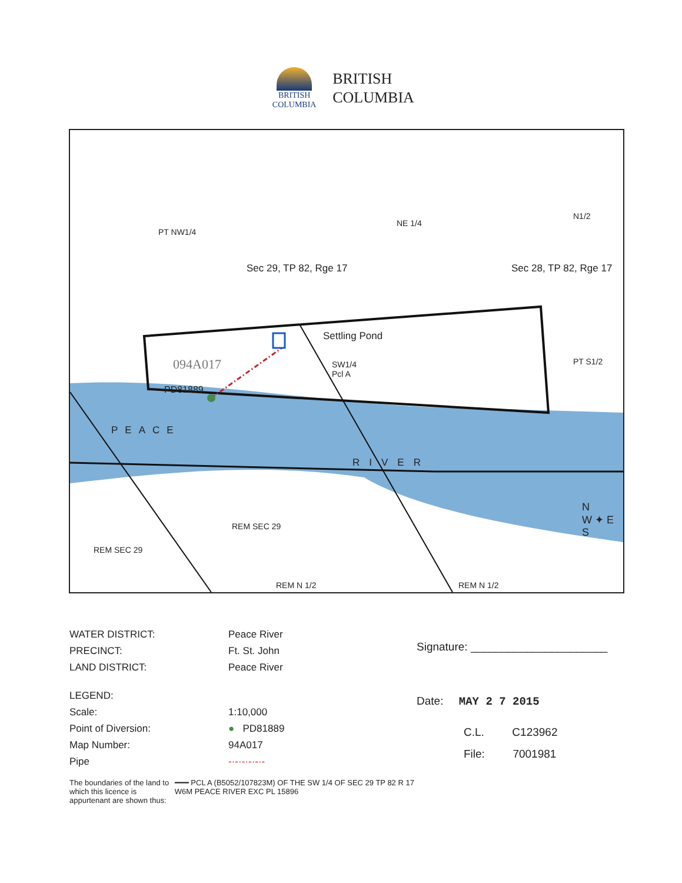BRITISH
COLUMBIA
BRITISH
COLUMBIA
PT NW1/4
NE 1/4
N1/2
Sec 29, TP 82, Rge 17 Sec 28, TP 82, Rge 17
Settling Pond
094A017
SW1/4
Pcl A
PT S1/2
PD81889
PEACE
RIVER
REM SEC 29
REM SEC 29
N
W ✦ E
S
REM N 1/2 REM N 1/2
WATER DISTRICT: Peace River
PRECINCT: Ft. St. John
LAND DISTRICT: Peace River
LEGEND:
Scale: 1:10,000
Point of Diversion: ● PD81889
Map Number: 94A017
Pipe -·-·-·-·-·-
The boundaries of the land to which this licence is appurtenant are shown thus: ━━━ PCL A (B5052/107823M) OF THE SW 1/4 OF SEC 29 TP 82 R 17 W6M PEACE RIVER EXC PL 15896
Signature: ______________________
Date: MAY 2 7 2015
C.L. C123962
File: 7001981